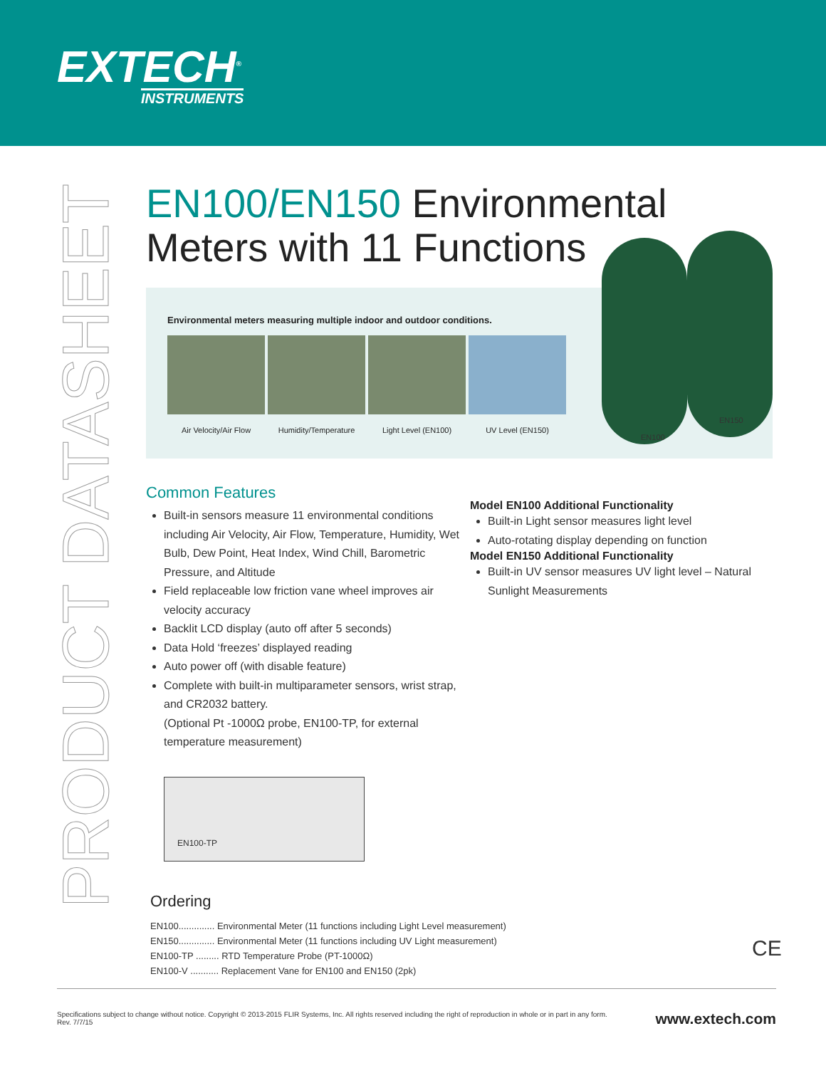EXTECH<sup>®</sup>
INSTRUMENTS
PRODUCT DATASHEET
EN100/EN150 Environmental
Meters with 11 Functions
Environmental meters measuring multiple indoor and outdoor conditions.
Air Velocity/Air Flow
Humidity/Temperature
Light Level (EN100)
UV Level (EN150)
EN150
EN100
Common Features
Built-in sensors measure 11 environmental conditions including Air Velocity, Air Flow, Temperature, Humidity, Wet Bulb, Dew Point, Heat Index, Wind Chill, Barometric Pressure, and Altitude
Field replaceable low friction vane wheel improves air velocity accuracy
Backlit LCD display (auto off after 5 seconds)
Data Hold ‘freezes’ displayed reading
Auto power off (with disable feature)
Complete with built-in multiparameter sensors, wrist strap, and CR2032 battery.
(Optional Pt -1000Ω probe, EN100-TP, for external temperature measurement)
EN100-TP
Model EN100 Additional Functionality
Built-in Light sensor measures light level
Auto-rotating display depending on function
Model EN150 Additional Functionality
Built-in UV sensor measures UV light level – Natural Sunlight Measurements
Ordering
EN100.............. Environmental Meter (11 functions including Light Level measurement)
EN150.............. Environmental Meter (11 functions including UV Light measurement)
EN100-TP ......... RTD Temperature Probe (PT-1000Ω)
EN100-V ........... Replacement Vane for EN100 and EN150 (2pk)
CE
Specifications subject to change without notice. Copyright © 2013-2015 FLIR Systems, Inc. All rights reserved including the right of reproduction in whole or in part in any form.
Rev. 7/7/15
www.extech.com